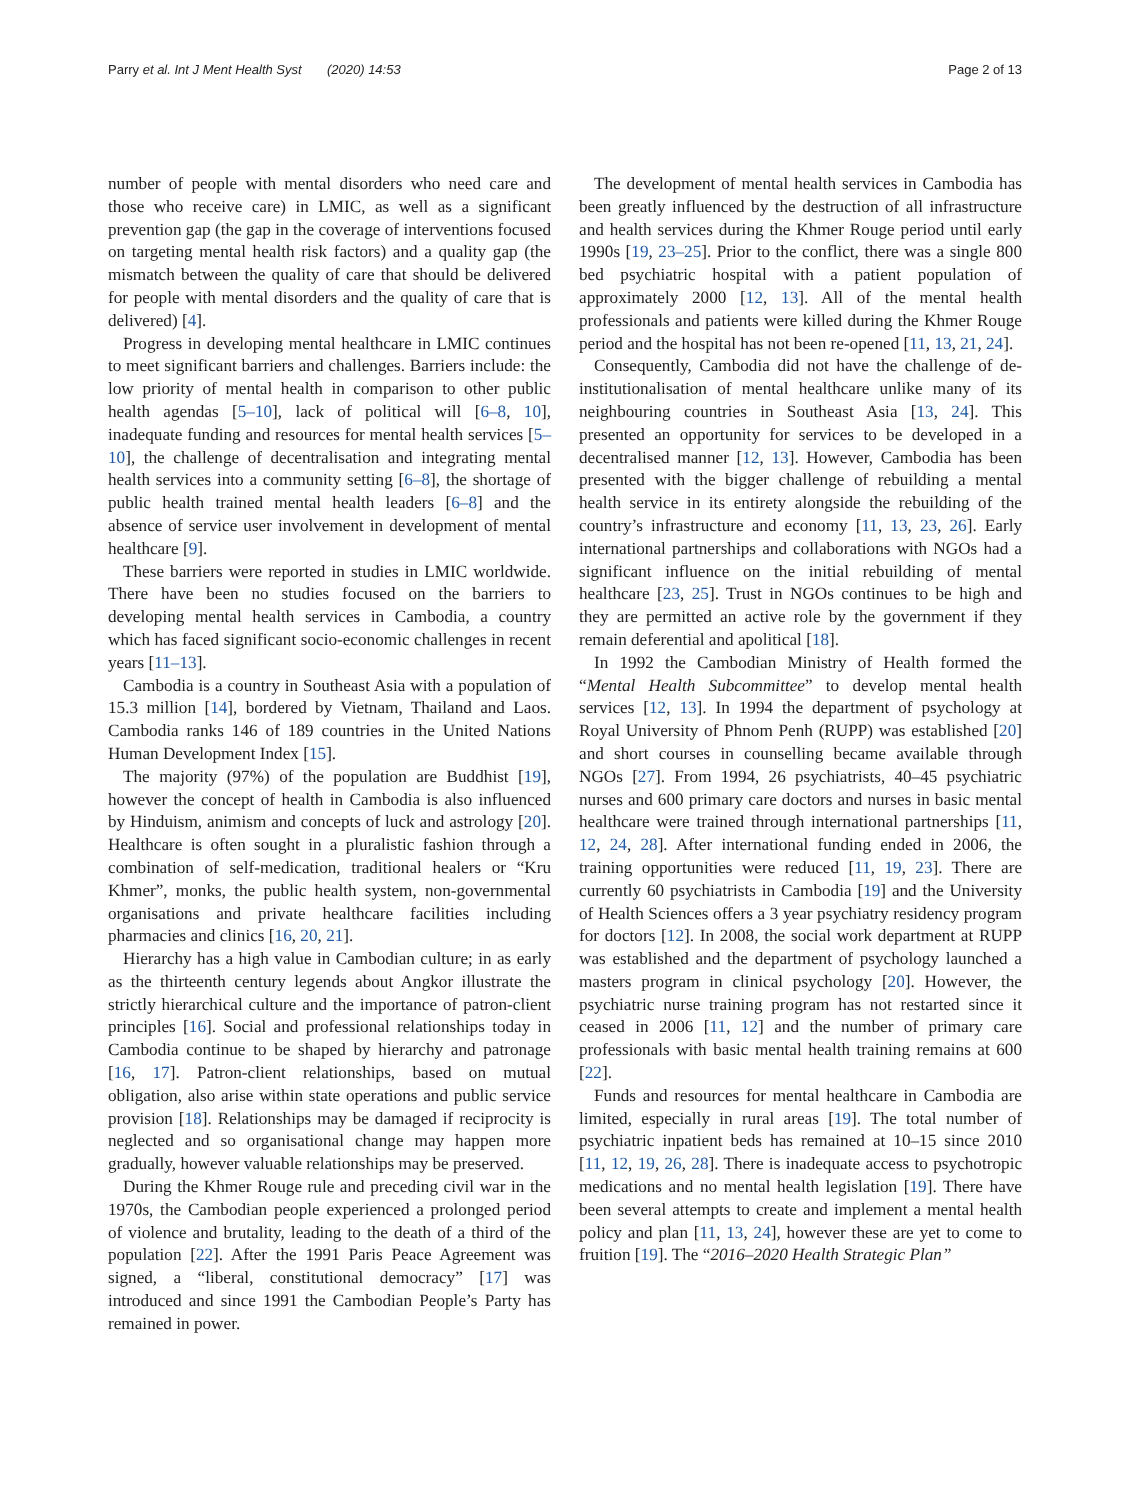Parry et al. Int J Ment Health Syst (2020) 14:53 Page 2 of 13
number of people with mental disorders who need care and those who receive care) in LMIC, as well as a significant prevention gap (the gap in the coverage of interventions focused on targeting mental health risk factors) and a quality gap (the mismatch between the quality of care that should be delivered for people with mental disorders and the quality of care that is delivered) [4].
Progress in developing mental healthcare in LMIC continues to meet significant barriers and challenges. Barriers include: the low priority of mental health in comparison to other public health agendas [5–10], lack of political will [6–8, 10], inadequate funding and resources for mental health services [5–10], the challenge of decentralisation and integrating mental health services into a community setting [6–8], the shortage of public health trained mental health leaders [6–8] and the absence of service user involvement in development of mental healthcare [9].
These barriers were reported in studies in LMIC worldwide. There have been no studies focused on the barriers to developing mental health services in Cambodia, a country which has faced significant socio-economic challenges in recent years [11–13].
Cambodia is a country in Southeast Asia with a population of 15.3 million [14], bordered by Vietnam, Thailand and Laos. Cambodia ranks 146 of 189 countries in the United Nations Human Development Index [15].
The majority (97%) of the population are Buddhist [19], however the concept of health in Cambodia is also influenced by Hinduism, animism and concepts of luck and astrology [20]. Healthcare is often sought in a pluralistic fashion through a combination of self-medication, traditional healers or “Kru Khmer”, monks, the public health system, non-governmental organisations and private healthcare facilities including pharmacies and clinics [16, 20, 21].
Hierarchy has a high value in Cambodian culture; in as early as the thirteenth century legends about Angkor illustrate the strictly hierarchical culture and the importance of patron-client principles [16]. Social and professional relationships today in Cambodia continue to be shaped by hierarchy and patronage [16, 17]. Patron-client relationships, based on mutual obligation, also arise within state operations and public service provision [18]. Relationships may be damaged if reciprocity is neglected and so organisational change may happen more gradually, however valuable relationships may be preserved.
During the Khmer Rouge rule and preceding civil war in the 1970s, the Cambodian people experienced a prolonged period of violence and brutality, leading to the death of a third of the population [22]. After the 1991 Paris Peace Agreement was signed, a “liberal, constitutional democracy” [17] was introduced and since 1991 the Cambodian People’s Party has remained in power.
The development of mental health services in Cambodia has been greatly influenced by the destruction of all infrastructure and health services during the Khmer Rouge period until early 1990s [19, 23–25]. Prior to the conflict, there was a single 800 bed psychiatric hospital with a patient population of approximately 2000 [12, 13]. All of the mental health professionals and patients were killed during the Khmer Rouge period and the hospital has not been re-opened [11, 13, 21, 24].
Consequently, Cambodia did not have the challenge of de-institutionalisation of mental healthcare unlike many of its neighbouring countries in Southeast Asia [13, 24]. This presented an opportunity for services to be developed in a decentralised manner [12, 13]. However, Cambodia has been presented with the bigger challenge of rebuilding a mental health service in its entirety alongside the rebuilding of the country’s infrastructure and economy [11, 13, 23, 26]. Early international partnerships and collaborations with NGOs had a significant influence on the initial rebuilding of mental healthcare [23, 25]. Trust in NGOs continues to be high and they are permitted an active role by the government if they remain deferential and apolitical [18].
In 1992 the Cambodian Ministry of Health formed the “Mental Health Subcommittee” to develop mental health services [12, 13]. In 1994 the department of psychology at Royal University of Phnom Penh (RUPP) was established [20] and short courses in counselling became available through NGOs [27]. From 1994, 26 psychiatrists, 40–45 psychiatric nurses and 600 primary care doctors and nurses in basic mental healthcare were trained through international partnerships [11, 12, 24, 28]. After international funding ended in 2006, the training opportunities were reduced [11, 19, 23]. There are currently 60 psychiatrists in Cambodia [19] and the University of Health Sciences offers a 3 year psychiatry residency program for doctors [12]. In 2008, the social work department at RUPP was established and the department of psychology launched a masters program in clinical psychology [20]. However, the psychiatric nurse training program has not restarted since it ceased in 2006 [11, 12] and the number of primary care professionals with basic mental health training remains at 600 [22].
Funds and resources for mental healthcare in Cambodia are limited, especially in rural areas [19]. The total number of psychiatric inpatient beds has remained at 10–15 since 2010 [11, 12, 19, 26, 28]. There is inadequate access to psychotropic medications and no mental health legislation [19]. There have been several attempts to create and implement a mental health policy and plan [11, 13, 24], however these are yet to come to fruition [19]. The “2016–2020 Health Strategic Plan”